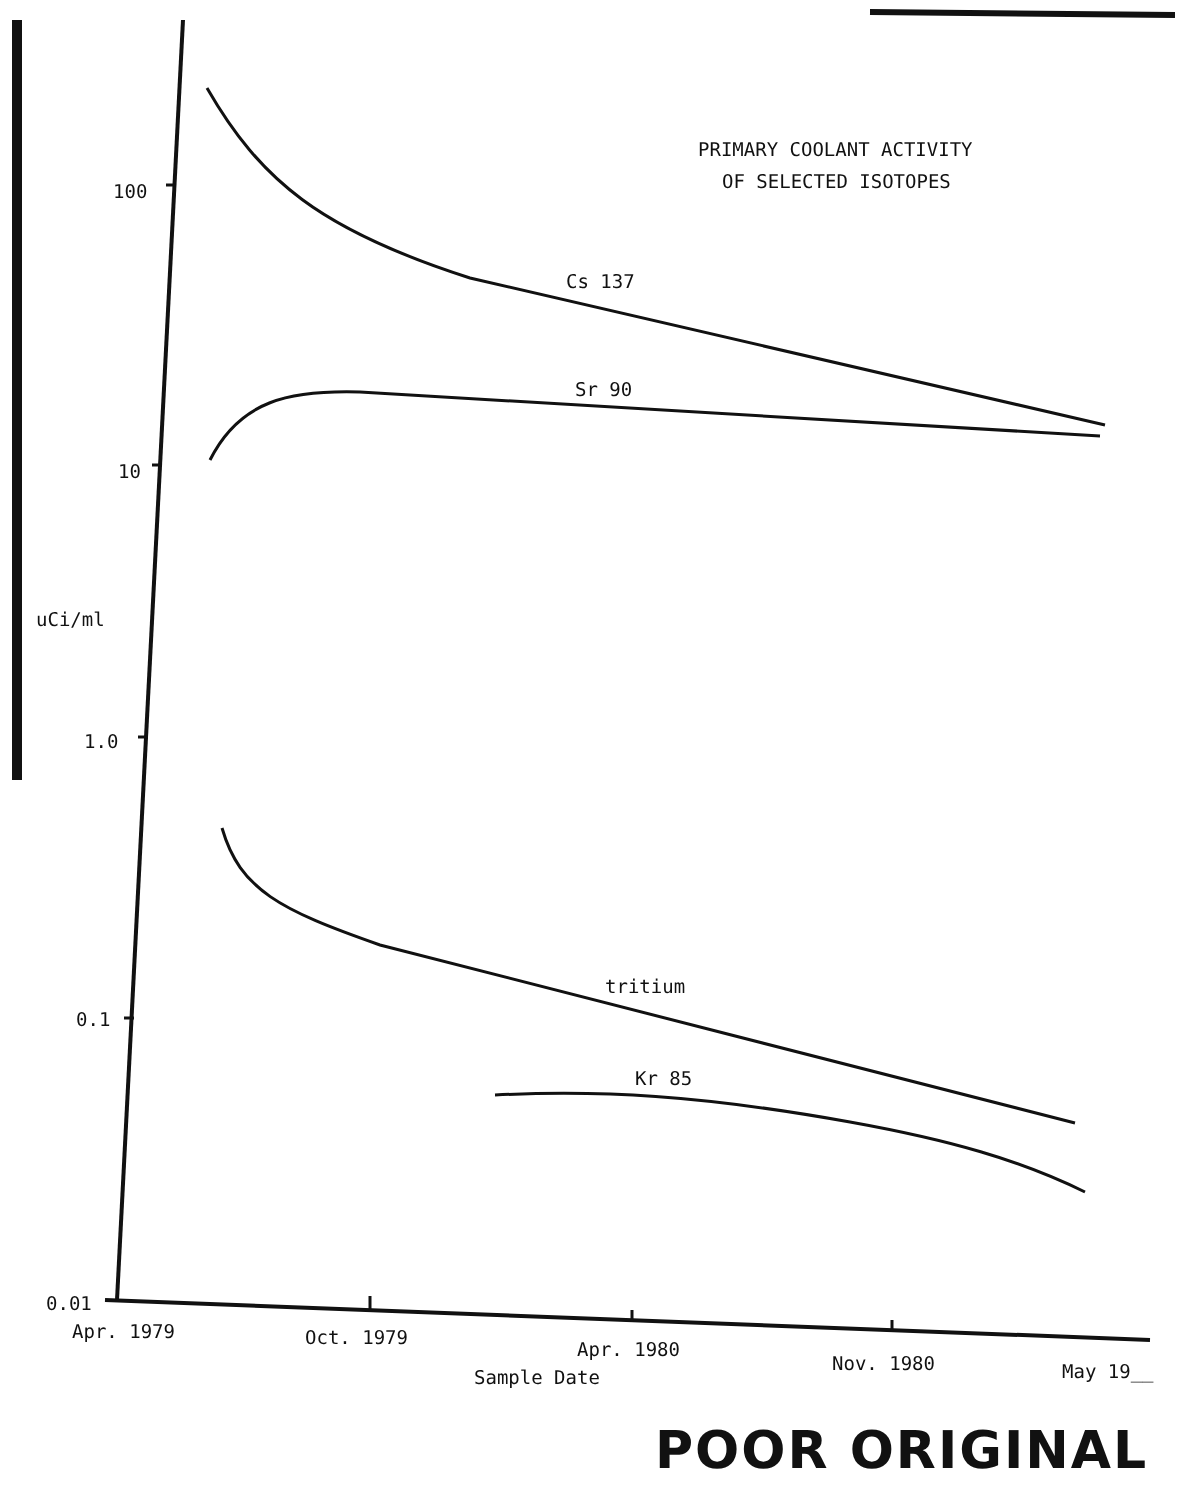PRIMARY COOLANT ACTIVITY
OF SELECTED ISOTOPES
100
10
uCi/ml
1.0
0.1
0.01
Cs 137
Sr 90
tritium
Kr 85
Apr. 1979 Oct. 1979
Apr. 1980
Sample Date
Nov. 1980 May 19__
POOR ORIGINAL